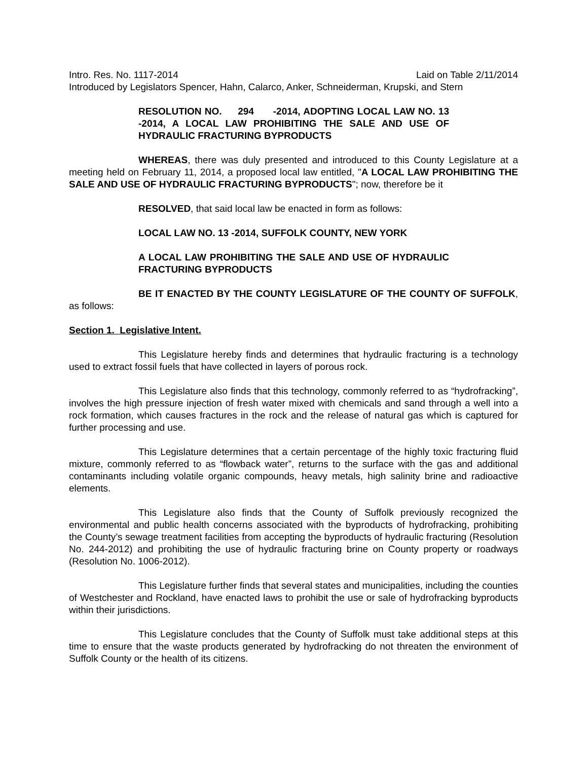Intro. Res. No. 1117-2014 Laid on Table 2/11/2014
Introduced by Legislators Spencer, Hahn, Calarco, Anker, Schneiderman, Krupski, and Stern
RESOLUTION NO. 294 -2014, ADOPTING LOCAL LAW NO. 13 -2014, A LOCAL LAW PROHIBITING THE SALE AND USE OF HYDRAULIC FRACTURING BYPRODUCTS
WHEREAS, there was duly presented and introduced to this County Legislature at a meeting held on February 11, 2014, a proposed local law entitled, "A LOCAL LAW PROHIBITING THE SALE AND USE OF HYDRAULIC FRACTURING BYPRODUCTS"; now, therefore be it
RESOLVED, that said local law be enacted in form as follows:
LOCAL LAW NO. 13 -2014, SUFFOLK COUNTY, NEW YORK
A LOCAL LAW PROHIBITING THE SALE AND USE OF HYDRAULIC FRACTURING BYPRODUCTS
BE IT ENACTED BY THE COUNTY LEGISLATURE OF THE COUNTY OF SUFFOLK, as follows:
Section 1. Legislative Intent.
This Legislature hereby finds and determines that hydraulic fracturing is a technology used to extract fossil fuels that have collected in layers of porous rock.
This Legislature also finds that this technology, commonly referred to as “hydrofracking”, involves the high pressure injection of fresh water mixed with chemicals and sand through a well into a rock formation, which causes fractures in the rock and the release of natural gas which is captured for further processing and use.
This Legislature determines that a certain percentage of the highly toxic fracturing fluid mixture, commonly referred to as “flowback water”, returns to the surface with the gas and additional contaminants including volatile organic compounds, heavy metals, high salinity brine and radioactive elements.
This Legislature also finds that the County of Suffolk previously recognized the environmental and public health concerns associated with the byproducts of hydrofracking, prohibiting the County’s sewage treatment facilities from accepting the byproducts of hydraulic fracturing (Resolution No. 244-2012) and prohibiting the use of hydraulic fracturing brine on County property or roadways (Resolution No. 1006-2012).
This Legislature further finds that several states and municipalities, including the counties of Westchester and Rockland, have enacted laws to prohibit the use or sale of hydrofracking byproducts within their jurisdictions.
This Legislature concludes that the County of Suffolk must take additional steps at this time to ensure that the waste products generated by hydrofracking do not threaten the environment of Suffolk County or the health of its citizens.